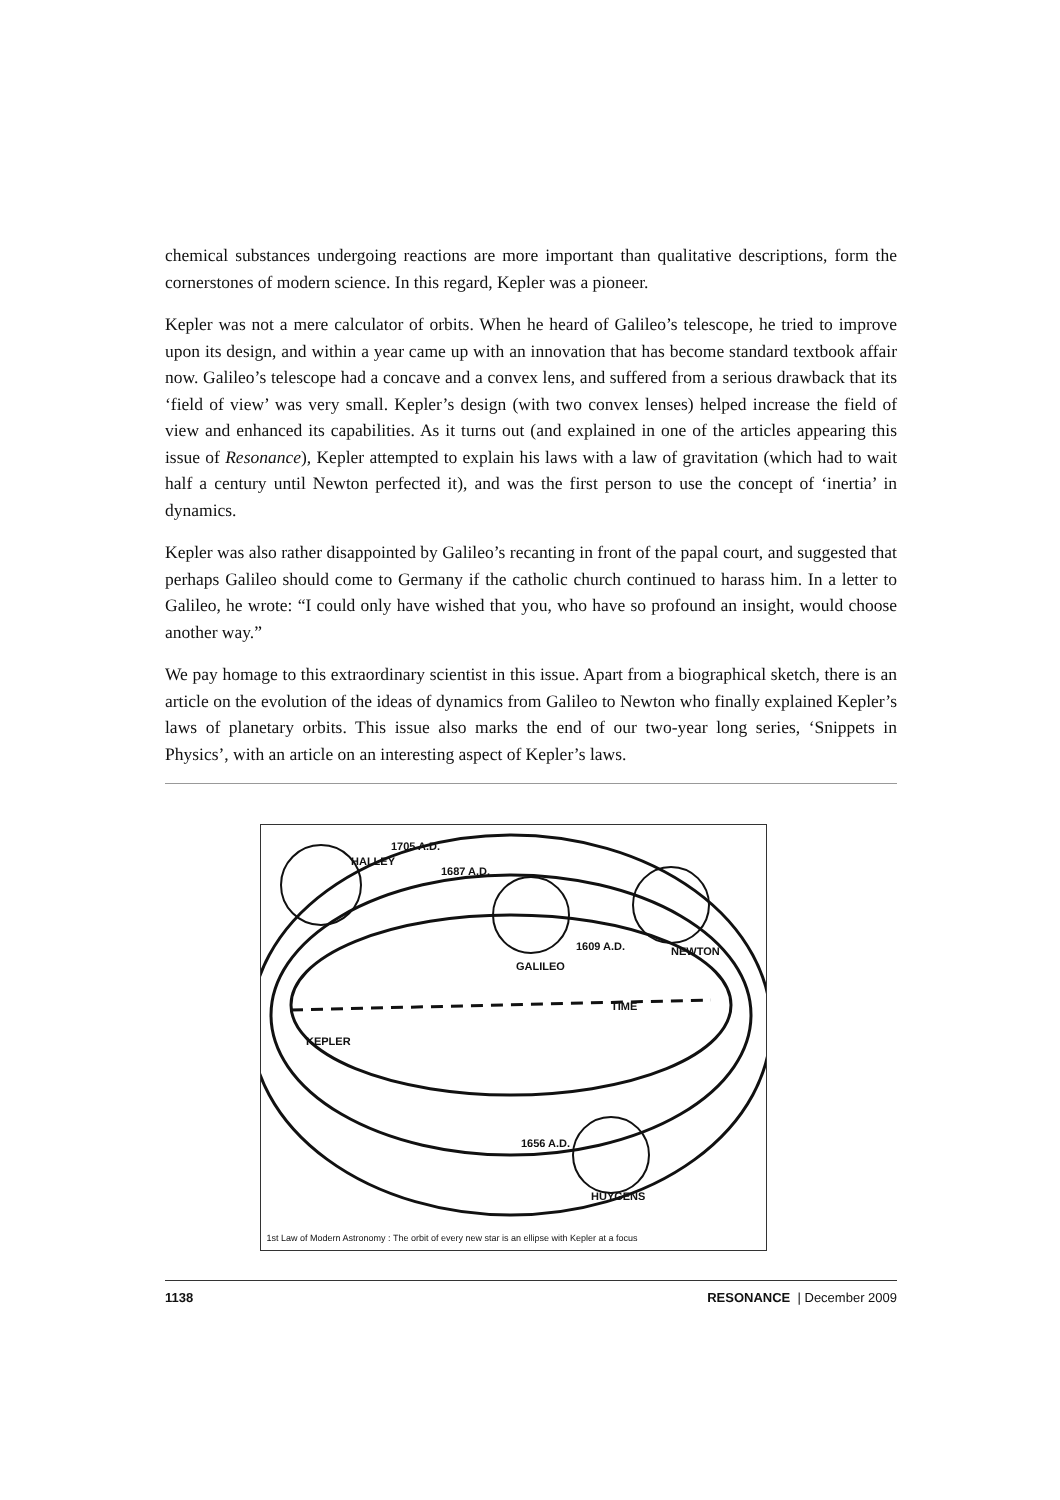chemical substances undergoing reactions are more important than qualitative descriptions, form the cornerstones of modern science. In this regard, Kepler was a pioneer.
Kepler was not a mere calculator of orbits. When he heard of Galileo’s telescope, he tried to improve upon its design, and within a year came up with an innovation that has become standard textbook affair now. Galileo’s telescope had a concave and a convex lens, and suffered from a serious drawback that its ‘field of view’ was very small. Kepler’s design (with two convex lenses) helped increase the field of view and enhanced its capabilities. As it turns out (and explained in one of the articles appearing this issue of Resonance), Kepler attempted to explain his laws with a law of gravitation (which had to wait half a century until Newton perfected it), and was the first person to use the concept of ‘inertia’ in dynamics.
Kepler was also rather disappointed by Galileo’s recanting in front of the papal court, and suggested that perhaps Galileo should come to Germany if the catholic church continued to harass him. In a letter to Galileo, he wrote: “I could only have wished that you, who have so profound an insight, would choose another way.”
We pay homage to this extraordinary scientist in this issue. Apart from a biographical sketch, there is an article on the evolution of the ideas of dynamics from Galileo to Newton who finally explained Kepler’s laws of planetary orbits. This issue also marks the end of our two-year long series, ‘Snippets in Physics’, with an article on an interesting aspect of Kepler’s laws.
1705 A.D.
1687 A.D.
1609 A.D.
GALILEO
1656 A.D.
HALLEY
NEWTON
KEPLER
TIME
HUYGENS
1st Law of Modern Astronomy : The orbit of every new star is an ellipse with Kepler at a focus
1138 RESONANCE | December 2009